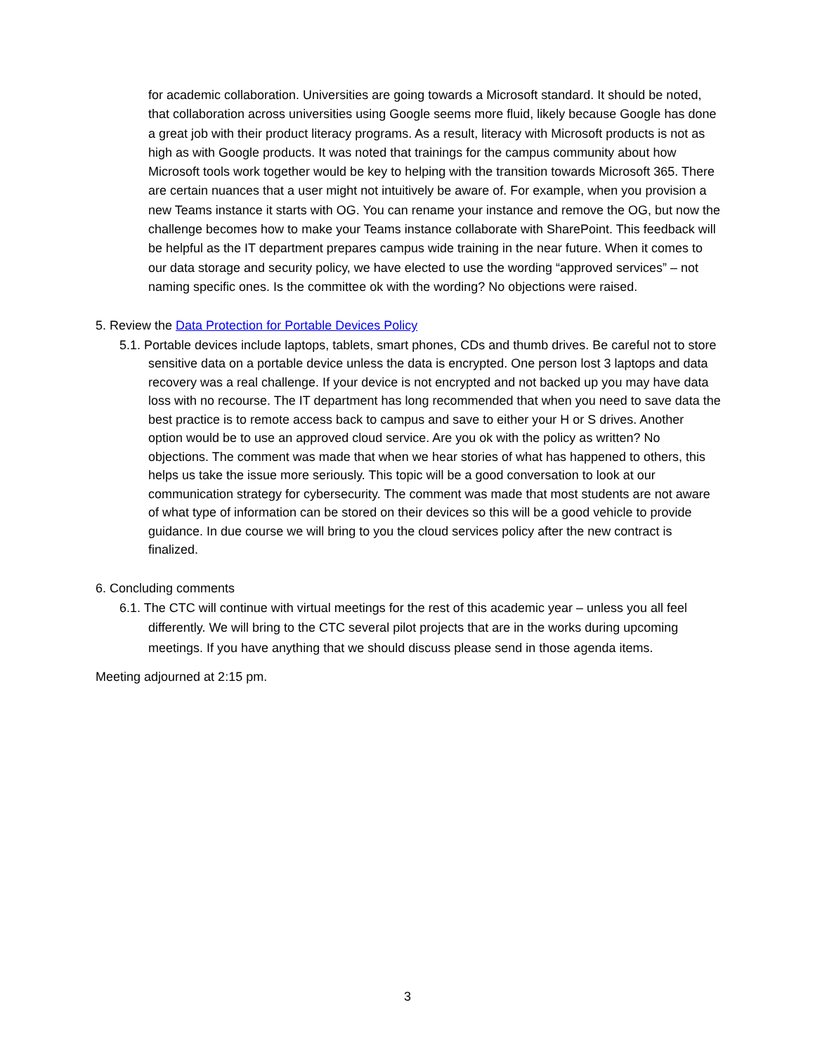for academic collaboration. Universities are going towards a Microsoft standard. It should be noted, that collaboration across universities using Google seems more fluid, likely because Google has done a great job with their product literacy programs. As a result, literacy with Microsoft products is not as high as with Google products. It was noted that trainings for the campus community about how Microsoft tools work together would be key to helping with the transition towards Microsoft 365. There are certain nuances that a user might not intuitively be aware of. For example, when you provision a new Teams instance it starts with OG. You can rename your instance and remove the OG, but now the challenge becomes how to make your Teams instance collaborate with SharePoint. This feedback will be helpful as the IT department prepares campus wide training in the near future. When it comes to our data storage and security policy, we have elected to use the wording “approved services” – not naming specific ones. Is the committee ok with the wording? No objections were raised.
5. Review the Data Protection for Portable Devices Policy
5.1. Portable devices include laptops, tablets, smart phones, CDs and thumb drives. Be careful not to store sensitive data on a portable device unless the data is encrypted. One person lost 3 laptops and data recovery was a real challenge. If your device is not encrypted and not backed up you may have data loss with no recourse. The IT department has long recommended that when you need to save data the best practice is to remote access back to campus and save to either your H or S drives. Another option would be to use an approved cloud service. Are you ok with the policy as written? No objections. The comment was made that when we hear stories of what has happened to others, this helps us take the issue more seriously. This topic will be a good conversation to look at our communication strategy for cybersecurity. The comment was made that most students are not aware of what type of information can be stored on their devices so this will be a good vehicle to provide guidance. In due course we will bring to you the cloud services policy after the new contract is finalized.
6. Concluding comments
6.1. The CTC will continue with virtual meetings for the rest of this academic year – unless you all feel differently. We will bring to the CTC several pilot projects that are in the works during upcoming meetings. If you have anything that we should discuss please send in those agenda items.
Meeting adjourned at 2:15 pm.
3